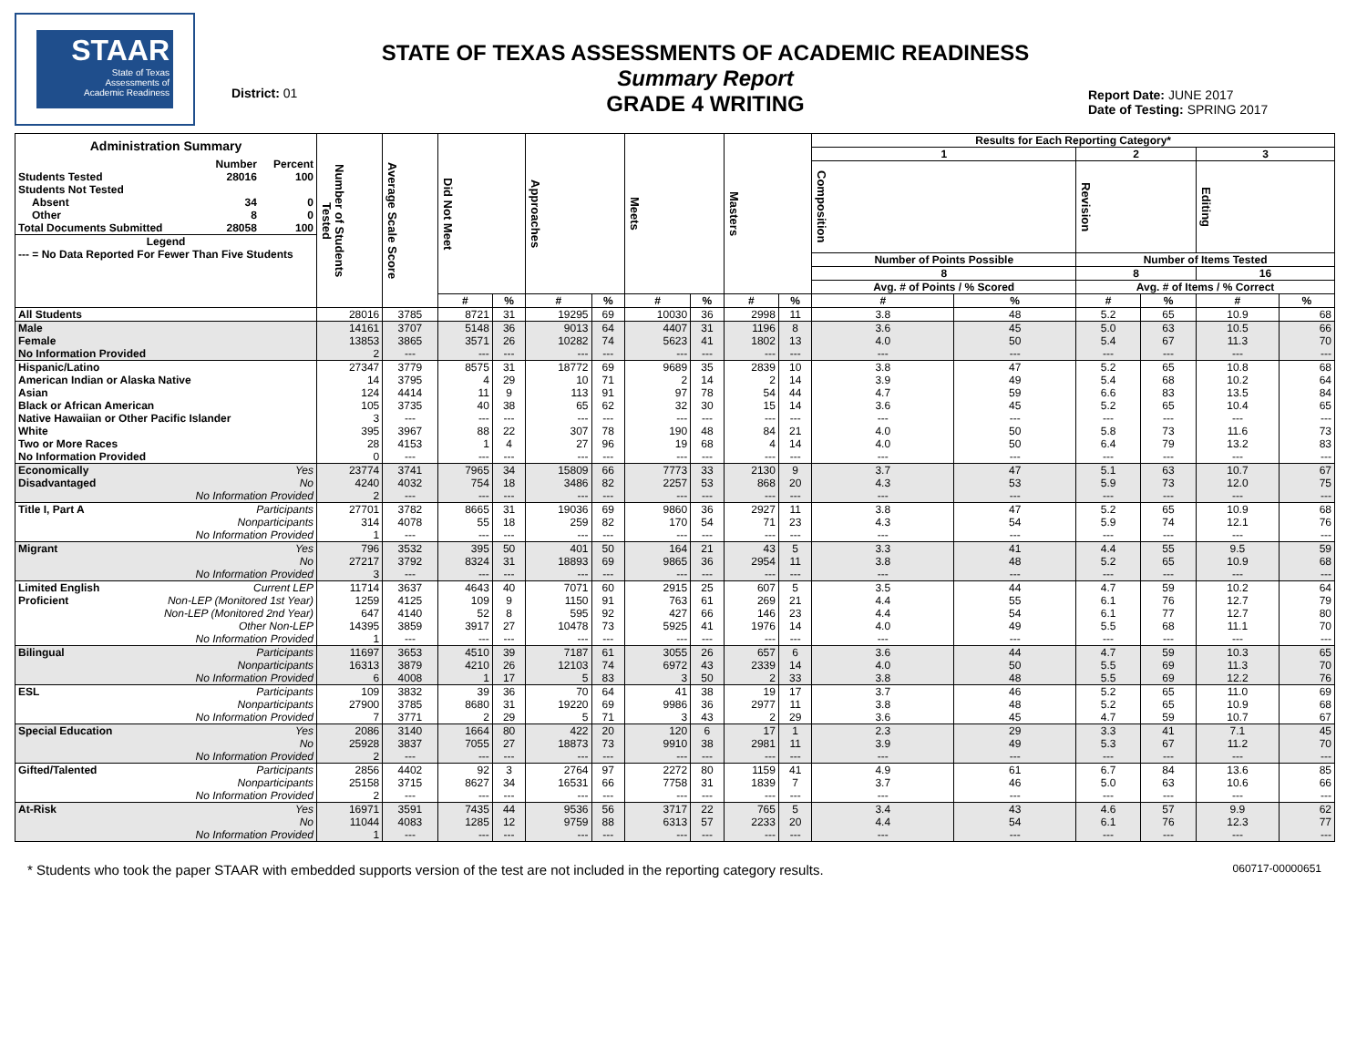STAAR
State of Texas
Assessments of
Academic Readiness
District: 01
STATE OF TEXAS ASSESSMENTS OF ACADEMIC READINESS
Summary Report
GRADE 4 WRITING
Report Date: JUNE 2017
Date of Testing: SPRING 2017
| Administration Summary / / Number / Percent / / Students Tested / 28016 / 100 / / Students Not Tested / / / / Absent / 34 / 0 / / Other / 8 / 0 / / Total Documents Submitted / 28058 / 100 / / Legend / / / / --- = No Data Reported For Fewer Than Five Students / / / | Number of Students Tested | Average Scale Score | Did Not Meet | | Approaches | | Meets | | Masters | | Results for Each Reporting Category* | | | | | |
| --- | --- | --- | --- | --- | --- | --- | --- | --- | --- | --- | --- | --- | --- | --- | --- | --- |
| | | | | | | | | | | | 1 | | 2 | | 3 | |
| | | | | | | | | | | | Composition | | Revision | | Editing | |
| | | | | | | | | | | | Number of Points Possible | | Number of Items Tested | | | |
| | | | | | | | | | | | 8 | | 8 | | 16 | |
| | | | | | | | | | | | Avg. # of Points / % Scored | | Avg. # of Items / % Correct | | | |
| | | | # | % | # | % | # | % | # | % | # | % | # | % | # | % |
| All Students | 28016 | 3785 | 8721 | 31 | 19295 | 69 | 10030 | 36 | 2998 | 11 | 3.8 | 48 | 5.2 | 65 | 10.9 | 68 |
| Male | 14161 | 3707 | 5148 | 36 | 9013 | 64 | 4407 | 31 | 1196 | 8 | 3.6 | 45 | 5.0 | 63 | 10.5 | 66 |
| Female | 13853 | 3865 | 3571 | 26 | 10282 | 74 | 5623 | 41 | 1802 | 13 | 4.0 | 50 | 5.4 | 67 | 11.3 | 70 |
| No Information Provided | 2 | --- | --- | --- | --- | --- | --- | --- | --- | --- | --- | --- | --- | --- | --- | --- |
| Hispanic/Latino | 27347 | 3779 | 8575 | 31 | 18772 | 69 | 9689 | 35 | 2839 | 10 | 3.8 | 47 | 5.2 | 65 | 10.8 | 68 |
| American Indian or Alaska Native | 14 | 3795 | 4 | 29 | 10 | 71 | 2 | 14 | 2 | 14 | 3.9 | 49 | 5.4 | 68 | 10.2 | 64 |
| Asian | 124 | 4414 | 11 | 9 | 113 | 91 | 97 | 78 | 54 | 44 | 4.7 | 59 | 6.6 | 83 | 13.5 | 84 |
| Black or African American | 105 | 3735 | 40 | 38 | 65 | 62 | 32 | 30 | 15 | 14 | 3.6 | 45 | 5.2 | 65 | 10.4 | 65 |
| Native Hawaiian or Other Pacific Islander | 3 | --- | --- | --- | --- | --- | --- | --- | --- | --- | --- | --- | --- | --- | --- | --- |
| White | 395 | 3967 | 88 | 22 | 307 | 78 | 190 | 48 | 84 | 21 | 4.0 | 50 | 5.8 | 73 | 11.6 | 73 |
| Two or More Races | 28 | 4153 | 1 | 4 | 27 | 96 | 19 | 68 | 4 | 14 | 4.0 | 50 | 6.4 | 79 | 13.2 | 83 |
| No Information Provided | 0 | --- | --- | --- | --- | --- | --- | --- | --- | --- | --- | --- | --- | --- | --- | --- |
| Economically Yes | 23774 | 3741 | 7965 | 34 | 15809 | 66 | 7773 | 33 | 2130 | 9 | 3.7 | 47 | 5.1 | 63 | 10.7 | 67 |
| Disadvantaged No | 4240 | 4032 | 754 | 18 | 3486 | 82 | 2257 | 53 | 868 | 20 | 4.3 | 53 | 5.9 | 73 | 12.0 | 75 |
| No Information Provided | 2 | --- | --- | --- | --- | --- | --- | --- | --- | --- | --- | --- | --- | --- | --- | --- |
| Title I, Part A Participants | 27701 | 3782 | 8665 | 31 | 19036 | 69 | 9860 | 36 | 2927 | 11 | 3.8 | 47 | 5.2 | 65 | 10.9 | 68 |
| Nonparticipants | 314 | 4078 | 55 | 18 | 259 | 82 | 170 | 54 | 71 | 23 | 4.3 | 54 | 5.9 | 74 | 12.1 | 76 |
| No Information Provided | 1 | --- | --- | --- | --- | --- | --- | --- | --- | --- | --- | --- | --- | --- | --- | --- |
| Migrant Yes | 796 | 3532 | 395 | 50 | 401 | 50 | 164 | 21 | 43 | 5 | 3.3 | 41 | 4.4 | 55 | 9.5 | 59 |
| No | 27217 | 3792 | 8324 | 31 | 18893 | 69 | 9865 | 36 | 2954 | 11 | 3.8 | 48 | 5.2 | 65 | 10.9 | 68 |
| No Information Provided | 3 | --- | --- | --- | --- | --- | --- | --- | --- | --- | --- | --- | --- | --- | --- | --- |
| Limited English Current LEP | 11714 | 3637 | 4643 | 40 | 7071 | 60 | 2915 | 25 | 607 | 5 | 3.5 | 44 | 4.7 | 59 | 10.2 | 64 |
| Proficient Non-LEP (Monitored 1st Year) | 1259 | 4125 | 109 | 9 | 1150 | 91 | 763 | 61 | 269 | 21 | 4.4 | 55 | 6.1 | 76 | 12.7 | 79 |
| Non-LEP (Monitored 2nd Year) | 647 | 4140 | 52 | 8 | 595 | 92 | 427 | 66 | 146 | 23 | 4.4 | 54 | 6.1 | 77 | 12.7 | 80 |
| Other Non-LEP | 14395 | 3859 | 3917 | 27 | 10478 | 73 | 5925 | 41 | 1976 | 14 | 4.0 | 49 | 5.5 | 68 | 11.1 | 70 |
| No Information Provided | 1 | --- | --- | --- | --- | --- | --- | --- | --- | --- | --- | --- | --- | --- | --- | --- |
| Bilingual Participants | 11697 | 3653 | 4510 | 39 | 7187 | 61 | 3055 | 26 | 657 | 6 | 3.6 | 44 | 4.7 | 59 | 10.3 | 65 |
| Nonparticipants | 16313 | 3879 | 4210 | 26 | 12103 | 74 | 6972 | 43 | 2339 | 14 | 4.0 | 50 | 5.5 | 69 | 11.3 | 70 |
| No Information Provided | 6 | 4008 | 1 | 17 | 5 | 83 | 3 | 50 | 2 | 33 | 3.8 | 48 | 5.5 | 69 | 12.2 | 76 |
| ESL Participants | 109 | 3832 | 39 | 36 | 70 | 64 | 41 | 38 | 19 | 17 | 3.7 | 46 | 5.2 | 65 | 11.0 | 69 |
| Nonparticipants | 27900 | 3785 | 8680 | 31 | 19220 | 69 | 9986 | 36 | 2977 | 11 | 3.8 | 48 | 5.2 | 65 | 10.9 | 68 |
| No Information Provided | 7 | 3771 | 2 | 29 | 5 | 71 | 3 | 43 | 2 | 29 | 3.6 | 45 | 4.7 | 59 | 10.7 | 67 |
| Special Education Yes | 2086 | 3140 | 1664 | 80 | 422 | 20 | 120 | 6 | 17 | 1 | 2.3 | 29 | 3.3 | 41 | 7.1 | 45 |
| No | 25928 | 3837 | 7055 | 27 | 18873 | 73 | 9910 | 38 | 2981 | 11 | 3.9 | 49 | 5.3 | 67 | 11.2 | 70 |
| No Information Provided | 2 | --- | --- | --- | --- | --- | --- | --- | --- | --- | --- | --- | --- | --- | --- | --- |
| Gifted/Talented Participants | 2856 | 4402 | 92 | 3 | 2764 | 97 | 2272 | 80 | 1159 | 41 | 4.9 | 61 | 6.7 | 84 | 13.6 | 85 |
| Nonparticipants | 25158 | 3715 | 8627 | 34 | 16531 | 66 | 7758 | 31 | 1839 | 7 | 3.7 | 46 | 5.0 | 63 | 10.6 | 66 |
| No Information Provided | 2 | --- | --- | --- | --- | --- | --- | --- | --- | --- | --- | --- | --- | --- | --- | --- |
| At-Risk Yes | 16971 | 3591 | 7435 | 44 | 9536 | 56 | 3717 | 22 | 765 | 5 | 3.4 | 43 | 4.6 | 57 | 9.9 | 62 |
| No | 11044 | 4083 | 1285 | 12 | 9759 | 88 | 6313 | 57 | 2233 | 20 | 4.4 | 54 | 6.1 | 76 | 12.3 | 77 |
| No Information Provided | 1 | --- | --- | --- | --- | --- | --- | --- | --- | --- | --- | --- | --- | --- | --- | --- |
* Students who took the paper STAAR with embedded supports version of the test are not included in the reporting category results. 060717-00000651